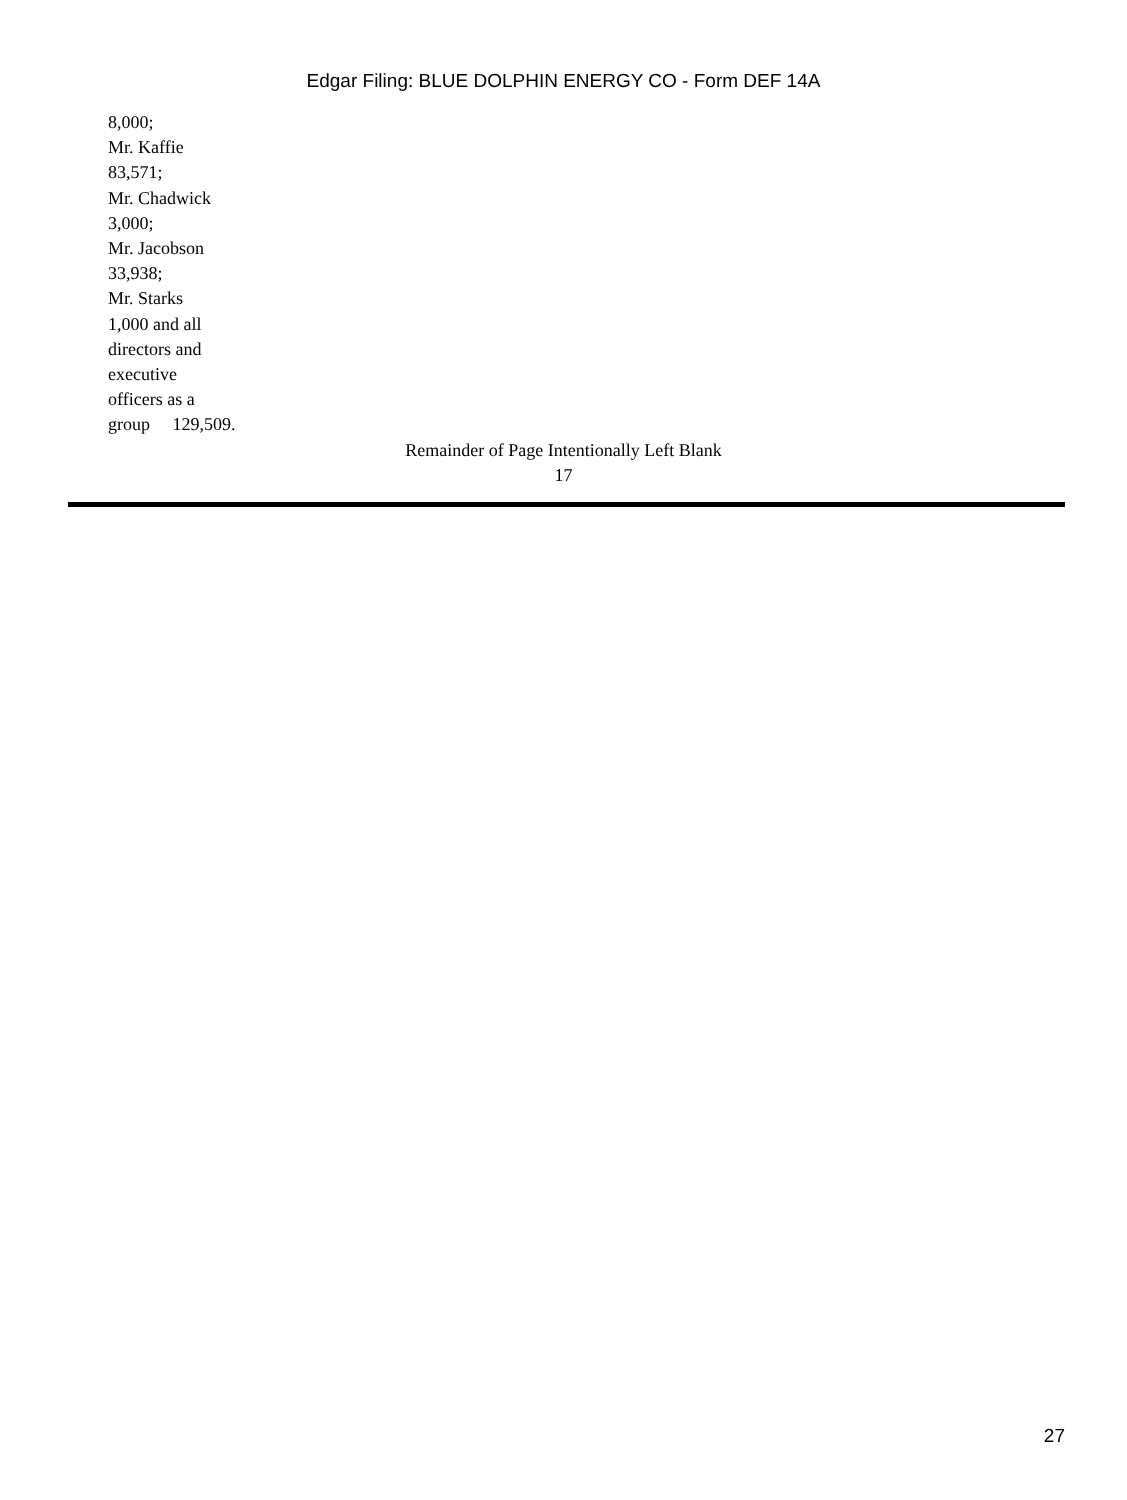Edgar Filing: BLUE DOLPHIN ENERGY CO - Form DEF 14A
8,000;
Mr. Kaffie
83,571;
Mr. Chadwick
3,000;
Mr. Jacobson
33,938;
Mr. Starks
1,000 and all
directors and
executive
officers as a
group 129,509.
Remainder of Page Intentionally Left Blank
17
27